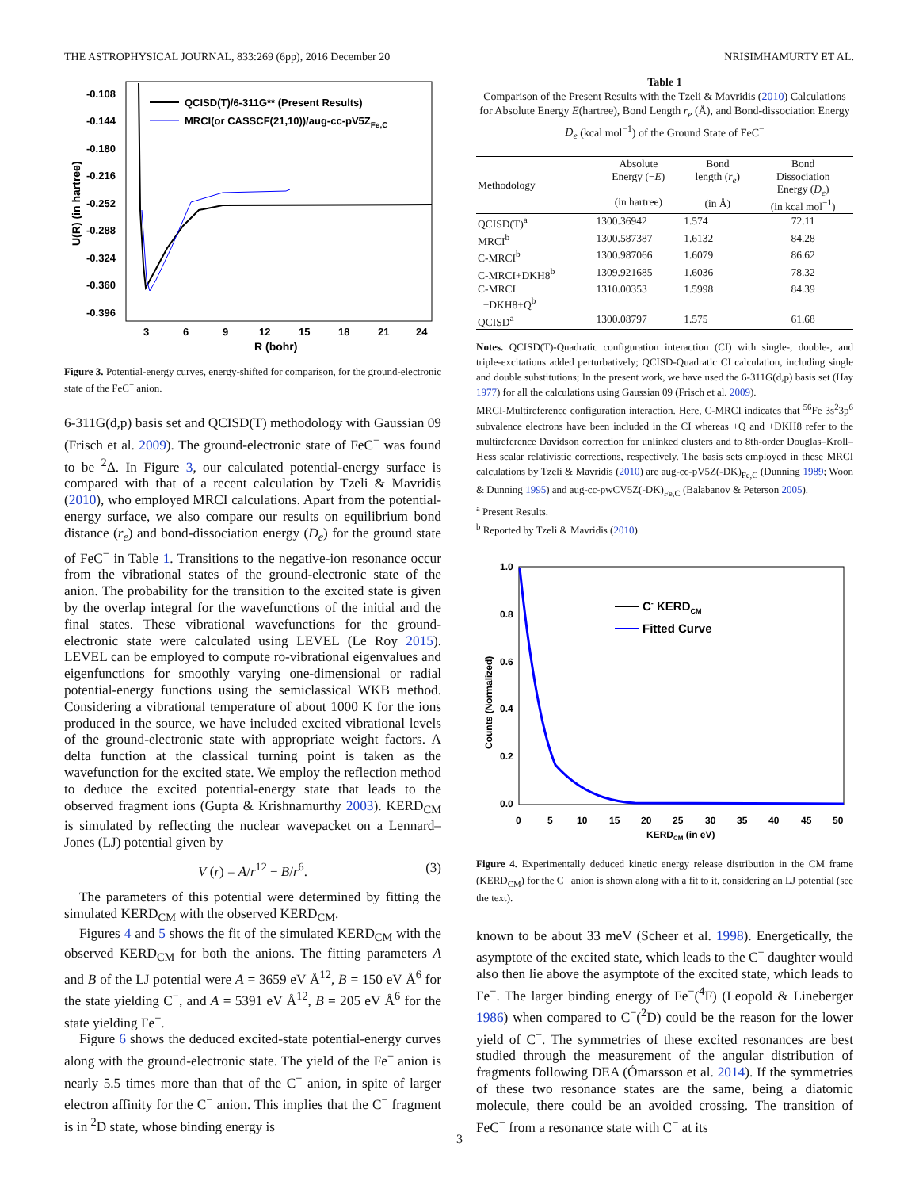THE ASTROPHYSICAL JOURNAL, 833:269 (6pp), 2016 December 20 NRISIMHAMURTY ET AL.
-0.108
-0.144
-0.180
-0.216
-0.252
-0.288
-0.324
-0.360
-0.396
3
6
9
12
15
18
21
24
R (bohr)
U(R) (in hartree)
QCISD(T)/6-311G** (Present Results)
MRCI(or CASSCF(21,10))/aug-cc-pV5ZFe,C
Figure 3. Potential-energy curves, energy-shifted for comparison, for the ground-electronic state of the FeC<sup>−</sup> anion.
6-311G(d,p) basis set and QCISD(T) methodology with Gaussian 09 (Frisch et al. 2009). The ground-electronic state of FeC<sup>−</sup> was found to be <sup>2</sup>Δ. In Figure 3, our calculated potential-energy surface is compared with that of a recent calculation by Tzeli & Mavridis (2010), who employed MRCI calculations. Apart from the potential-energy surface, we also compare our results on equilibrium bond distance (r<sub>e</sub>) and bond-dissociation energy (D<sub>e</sub>) for the ground state of FeC<sup>−</sup> in Table 1. Transitions to the negative-ion resonance occur from the vibrational states of the ground-electronic state of the anion. The probability for the transition to the excited state is given by the overlap integral for the wavefunctions of the initial and the final states. These vibrational wavefunctions for the ground-electronic state were calculated using LEVEL (Le Roy 2015). LEVEL can be employed to compute ro-vibrational eigenvalues and eigenfunctions for smoothly varying one-dimensional or radial potential-energy functions using the semiclassical WKB method. Considering a vibrational temperature of about 1000 K for the ions produced in the source, we have included excited vibrational levels of the ground-electronic state with appropriate weight factors. A delta function at the classical turning point is taken as the wavefunction for the excited state. We employ the reflection method to deduce the excited potential-energy state that leads to the observed fragment ions (Gupta & Krishnamurthy 2003). KERD<sub>CM</sub> is simulated by reflecting the nuclear wavepacket on a Lennard–Jones (LJ) potential given by
V (r) = A/r<sup>12</sup> − B/r<sup>6</sup>. (3)
The parameters of this potential were determined by fitting the simulated KERD<sub>CM</sub> with the observed KERD<sub>CM</sub>.
Figures 4 and 5 shows the fit of the simulated KERD<sub>CM</sub> with the observed KERD<sub>CM</sub> for both the anions. The fitting parameters A and B of the LJ potential were A = 3659 eV Å<sup>12</sup>, B = 150 eV Å<sup>6</sup> for the state yielding C<sup>−</sup>, and A = 5391 eV Å<sup>12</sup>, B = 205 eV Å<sup>6</sup> for the state yielding Fe<sup>−</sup>.
Figure 6 shows the deduced excited-state potential-energy curves along with the ground-electronic state. The yield of the Fe<sup>−</sup> anion is nearly 5.5 times more than that of the C<sup>−</sup> anion, in spite of larger electron affinity for the C<sup>−</sup> anion. This implies that the C<sup>−</sup> fragment is in <sup>2</sup>D state, whose binding energy is
Table 1
Comparison of the Present Results with the Tzeli & Mavridis (2010) Calculations for Absolute Energy E(hartree), Bond Length r<sub>e</sub> (Å), and Bond-dissociation Energy D<sub>e</sub> (kcal mol<sup>−1</sup>) of the Ground State of FeC<sup>−</sup>
| Methodology | Absolute Energy (− E ) (in hartree) | Bond length ( r<sub>e</sub> ) (in Å) | Bond Dissociation Energy ( D<sub>e</sub> ) (in kcal mol<sup>−1</sup>) |
| --- | --- | --- | --- |
| QCISD(T)<sup>a</sup> | 1300.36942 | 1.574 | 72.11 |
| MRCI<sup>b</sup> | 1300.587387 | 1.6132 | 84.28 |
| C-MRCI<sup>b</sup> | 1300.987066 | 1.6079 | 86.62 |
| C-MRCI+DKH8<sup>b</sup> | 1309.921685 | 1.6036 | 78.32 |
| C-MRCI +DKH8+Q<sup>b</sup> | 1310.00353 | 1.5998 | 84.39 |
| QCISD<sup>a</sup> | 1300.08797 | 1.575 | 61.68 |
Notes. QCISD(T)-Quadratic configuration interaction (CI) with single-, double-, and triple-excitations added perturbatively; QCISD-Quadratic CI calculation, including single and double substitutions; In the present work, we have used the 6-311G(d,p) basis set (Hay 1977) for all the calculations using Gaussian 09 (Frisch et al. 2009).
MRCI-Multireference configuration interaction. Here, C-MRCI indicates that <sup>56</sup>Fe 3s<sup>2</sup>3p<sup>6</sup> subvalence electrons have been included in the CI whereas +Q and +DKH8 refer to the multireference Davidson correction for unlinked clusters and to 8th-order Douglas–Kroll–Hess scalar relativistic corrections, respectively. The basis sets employed in these MRCI calculations by Tzeli & Mavridis (2010) are aug-cc-pV5Z(-DK)<sub>Fe,C</sub> (Dunning 1989; Woon & Dunning 1995) and aug-cc-pwCV5Z(-DK)<sub>Fe,C</sub> (Balabanov & Peterson 2005).
<sup>a</sup> Present Results.
<sup>b</sup> Reported by Tzeli & Mavridis (2010).
1.0
0.8
0.6
0.4
0.2
0.0
0
5
10
15
20
25
30
35
40
45
50
KERDCM (in eV)
Counts (Normalized)
C- KERDCM
Fitted Curve
Figure 4. Experimentally deduced kinetic energy release distribution in the CM frame (KERD<sub>CM</sub>) for the C<sup>−</sup> anion is shown along with a fit to it, considering an LJ potential (see the text).
known to be about 33 meV (Scheer et al. 1998). Energetically, the asymptote of the excited state, which leads to the C<sup>−</sup> daughter would also then lie above the asymptote of the excited state, which leads to Fe<sup>−</sup>. The larger binding energy of Fe<sup>−</sup>(<sup>4</sup>F) (Leopold & Lineberger 1986) when compared to C<sup>−</sup>(<sup>2</sup>D) could be the reason for the lower yield of C<sup>−</sup>. The symmetries of these excited resonances are best studied through the measurement of the angular distribution of fragments following DEA (Ómarsson et al. 2014). If the symmetries of these two resonance states are the same, being a diatomic molecule, there could be an avoided crossing. The transition of FeC<sup>−</sup> from a resonance state with C<sup>−</sup> at its
3